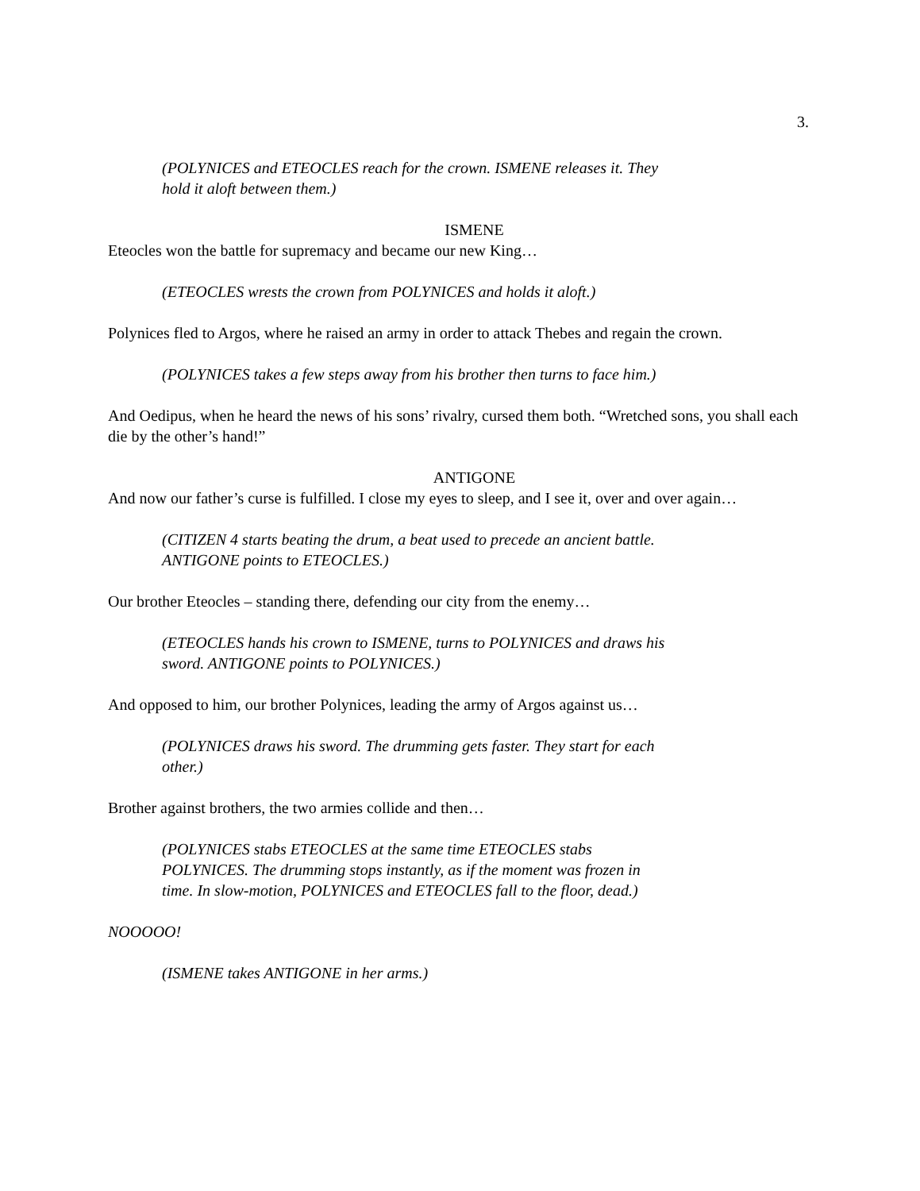3.
(POLYNICES and ETEOCLES reach for the crown. ISMENE releases it. They hold it aloft between them.)
ISMENE
Eteocles won the battle for supremacy and became our new King…
(ETEOCLES wrests the crown from POLYNICES and holds it aloft.)
Polynices fled to Argos, where he raised an army in order to attack Thebes and regain the crown.
(POLYNICES takes a few steps away from his brother then turns to face him.)
And Oedipus, when he heard the news of his sons’ rivalry, cursed them both. “Wretched sons, you shall each die by the other’s hand!”
ANTIGONE
And now our father’s curse is fulfilled. I close my eyes to sleep, and I see it, over and over again…
(CITIZEN 4 starts beating the drum, a beat used to precede an ancient battle. ANTIGONE points to ETEOCLES.)
Our brother Eteocles – standing there, defending our city from the enemy…
(ETEOCLES hands his crown to ISMENE, turns to POLYNICES and draws his sword. ANTIGONE points to POLYNICES.)
And opposed to him, our brother Polynices, leading the army of Argos against us…
(POLYNICES draws his sword. The drumming gets faster. They start for each other.)
Brother against brothers, the two armies collide and then…
(POLYNICES stabs ETEOCLES at the same time ETEOCLES stabs POLYNICES. The drumming stops instantly, as if the moment was frozen in time. In slow-motion, POLYNICES and ETEOCLES fall to the floor, dead.)
NOOOOO!
(ISMENE takes ANTIGONE in her arms.)